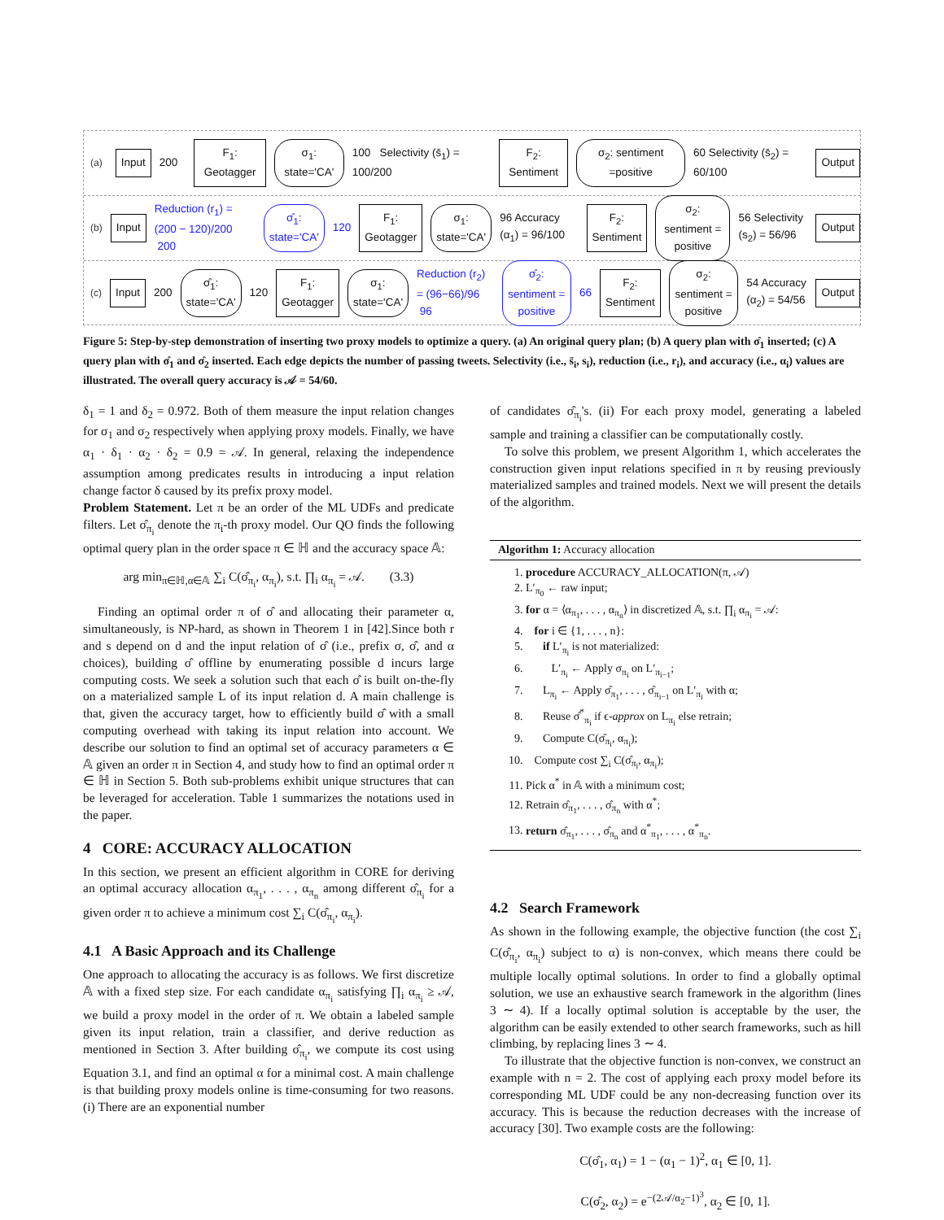(a) Input 200 F<sub>1</sub>: Geotagger σ<sub>1</sub>: state='CA' 100 Selectivity (s̄<sub>1</sub>) = 100/200 F<sub>2</sub>: Sentiment σ<sub>2</sub>: sentiment =positive 60 Selectivity (s̄<sub>2</sub>) = 60/100 Output
(b) Input Reduction (r<sub>1</sub>) = (200 − 120)/200 200 σ̂<sub>1</sub>: state='CA' 120 F<sub>1</sub>: Geotagger σ<sub>1</sub>: state='CA' 96 Accuracy (α<sub>1</sub>) = 96/100 F<sub>2</sub>: Sentiment σ<sub>2</sub>: sentiment = positive 56 Selectivity (s<sub>2</sub>) = 56/96 Output
(c) Input 200 σ̂<sub>1</sub>: state='CA' 120 F<sub>1</sub>: Geotagger σ<sub>1</sub>: state='CA' Reduction (r<sub>2</sub>) = (96−66)/96 96 σ̂<sub>2</sub>: sentiment = positive 66 F<sub>2</sub>: Sentiment σ<sub>2</sub>: sentiment = positive 54 Accuracy (α<sub>2</sub>) = 54/56 Output
Figure 5: Step-by-step demonstration of inserting two proxy models to optimize a query. (a) An original query plan; (b) A query plan with σ̂<sub>1</sub> inserted; (c) A query plan with σ̂<sub>1</sub> and σ̂<sub>2</sub> inserted. Each edge depicts the number of passing tweets. Selectivity (i.e., s̄<sub>i</sub>, s<sub>i</sub>), reduction (i.e., r<sub>i</sub>), and accuracy (i.e., α<sub>i</sub>) values are illustrated. The overall query accuracy is 𝒜 = 54/60.
δ<sub>1</sub> = 1 and δ<sub>2</sub> = 0.972. Both of them measure the input relation changes for σ<sub>1</sub> and σ<sub>2</sub> respectively when applying proxy models. Finally, we have α<sub>1</sub> · δ<sub>1</sub> · α<sub>2</sub> · δ<sub>2</sub> = 0.9 = 𝒜. In general, relaxing the independence assumption among predicates results in introducing a input relation change factor δ caused by its prefix proxy model.
Problem Statement. Let π be an order of the ML UDFs and predicate filters. Let σ̂<sub>π<sub>i</sub></sub> denote the π<sub>i</sub>-th proxy model. Our QO finds the following optimal query plan in the order space π ∈ ℍ and the accuracy space 𝔸:
arg min<sub>π∈ℍ,α∈𝔸</sub> ∑<sub>i</sub> C(σ̂<sub>π<sub>i</sub></sub>, α<sub>π<sub>i</sub></sub>), s.t. ∏<sub>i</sub> α<sub>π<sub>i</sub></sub> = 𝒜. (3.3)
Finding an optimal order π of σ̂ and allocating their parameter α, simultaneously, is NP-hard, as shown in Theorem 1 in [42].Since both r and s depend on d and the input relation of σ̂ (i.e., prefix σ, σ̂, and α choices), building σ̂ offline by enumerating possible d incurs large computing costs. We seek a solution such that each σ̂ is built on-the-fly on a materialized sample L of its input relation d. A main challenge is that, given the accuracy target, how to efficiently build σ̂ with a small computing overhead with taking its input relation into account. We describe our solution to find an optimal set of accuracy parameters α ∈ 𝔸 given an order π in Section 4, and study how to find an optimal order π ∈ ℍ in Section 5. Both sub-problems exhibit unique structures that can be leveraged for acceleration. Table 1 summarizes the notations used in the paper.
4 CORE: ACCURACY ALLOCATION
In this section, we present an efficient algorithm in CORE for deriving an optimal accuracy allocation α<sub>π<sub>1</sub></sub>, . . . , α<sub>π<sub>n</sub></sub> among different σ̂<sub>π<sub>i</sub></sub> for a given order π to achieve a minimum cost ∑<sub>i</sub> C(σ̂<sub>π<sub>i</sub></sub>, α<sub>π<sub>i</sub></sub>).
4.1 A Basic Approach and its Challenge
One approach to allocating the accuracy is as follows. We first discretize 𝔸 with a fixed step size. For each candidate α<sub>π<sub>i</sub></sub> satisfying ∏<sub>i</sub> α<sub>π<sub>i</sub></sub> ≥ 𝒜, we build a proxy model in the order of π. We obtain a labeled sample given its input relation, train a classifier, and derive reduction as mentioned in Section 3. After building σ̂<sub>π<sub>i</sub></sub>, we compute its cost using Equation 3.1, and find an optimal α for a minimal cost. A main challenge is that building proxy models online is time-consuming for two reasons. (i) There are an exponential number
of candidates σ̂<sub>π<sub>i</sub></sub>'s. (ii) For each proxy model, generating a labeled sample and training a classifier can be computationally costly.
To solve this problem, we present Algorithm 1, which accelerates the construction given input relations specified in π by reusing previously materialized samples and trained models. Next we will present the details of the algorithm.
Algorithm 1: Accuracy allocation
1. procedure ACCURACY_ALLOCATION(π, 𝒜)
2. L′<sub>π<sub>0</sub></sub> ← raw input;
3. for α = ⟨α<sub>π<sub>1</sub></sub>, . . . , α<sub>π<sub>n</sub></sub>⟩ in discretized 𝔸, s.t. ∏<sub>i</sub> α<sub>π<sub>i</sub></sub> = 𝒜:
4. for i ∈ {1, . . . , n}:
5. if L′<sub>π<sub>i</sub></sub> is not materialized:
6. L′<sub>π<sub>i</sub></sub> ← Apply σ<sub>π<sub>i</sub></sub> on L′<sub>π<sub>i−1</sub></sub>;
7. L<sub>π<sub>i</sub></sub> ← Apply σ̂<sub>π<sub>1</sub></sub>, . . . , σ̂<sub>π<sub>i−1</sub></sub> on L′<sub>π<sub>i</sub></sub> with α;
8. Reuse σ̂<sup>*</sup><sub>π<sub>i</sub></sub> if ϵ-approx on L<sub>π<sub>i</sub></sub> else retrain;
9. Compute C(σ̂<sub>π<sub>i</sub></sub>, α<sub>π<sub>i</sub></sub>);
10. Compute cost ∑<sub>i</sub> C(σ̂<sub>π<sub>i</sub></sub>, α<sub>π<sub>i</sub></sub>);
11. Pick α<sup>*</sup> in 𝔸 with a minimum cost;
12. Retrain σ̂<sub>π<sub>1</sub></sub>, . . . , σ̂<sub>π<sub>n</sub></sub> with α<sup>*</sup>;
13. return σ̂<sub>π<sub>1</sub></sub>, . . . , σ̂<sub>π<sub>n</sub></sub> and α<sup>*</sup><sub>π<sub>1</sub></sub>, . . . , α<sup>*</sup><sub>π<sub>n</sub></sub>.
4.2 Search Framework
As shown in the following example, the objective function (the cost ∑<sub>i</sub> C(σ̂<sub>π<sub>i</sub></sub>, α<sub>π<sub>i</sub></sub>) subject to α) is non-convex, which means there could be multiple locally optimal solutions. In order to find a globally optimal solution, we use an exhaustive search framework in the algorithm (lines 3 ∼ 4). If a locally optimal solution is acceptable by the user, the algorithm can be easily extended to other search frameworks, such as hill climbing, by replacing lines 3 ∼ 4.
To illustrate that the objective function is non-convex, we construct an example with n = 2. The cost of applying each proxy model before its corresponding ML UDF could be any non-decreasing function over its accuracy. This is because the reduction decreases with the increase of accuracy [30]. Two example costs are the following:
C(σ̂<sub>1</sub>, α<sub>1</sub>) = 1 − (α<sub>1</sub> − 1)<sup>2</sup>, α<sub>1</sub> ∈ [0, 1].
C(σ̂<sub>2</sub>, α<sub>2</sub>) = e<sup>−(2𝒜/α<sub>2</sub>−1)<sup>3</sup></sup>, α<sub>2</sub> ∈ [0, 1].